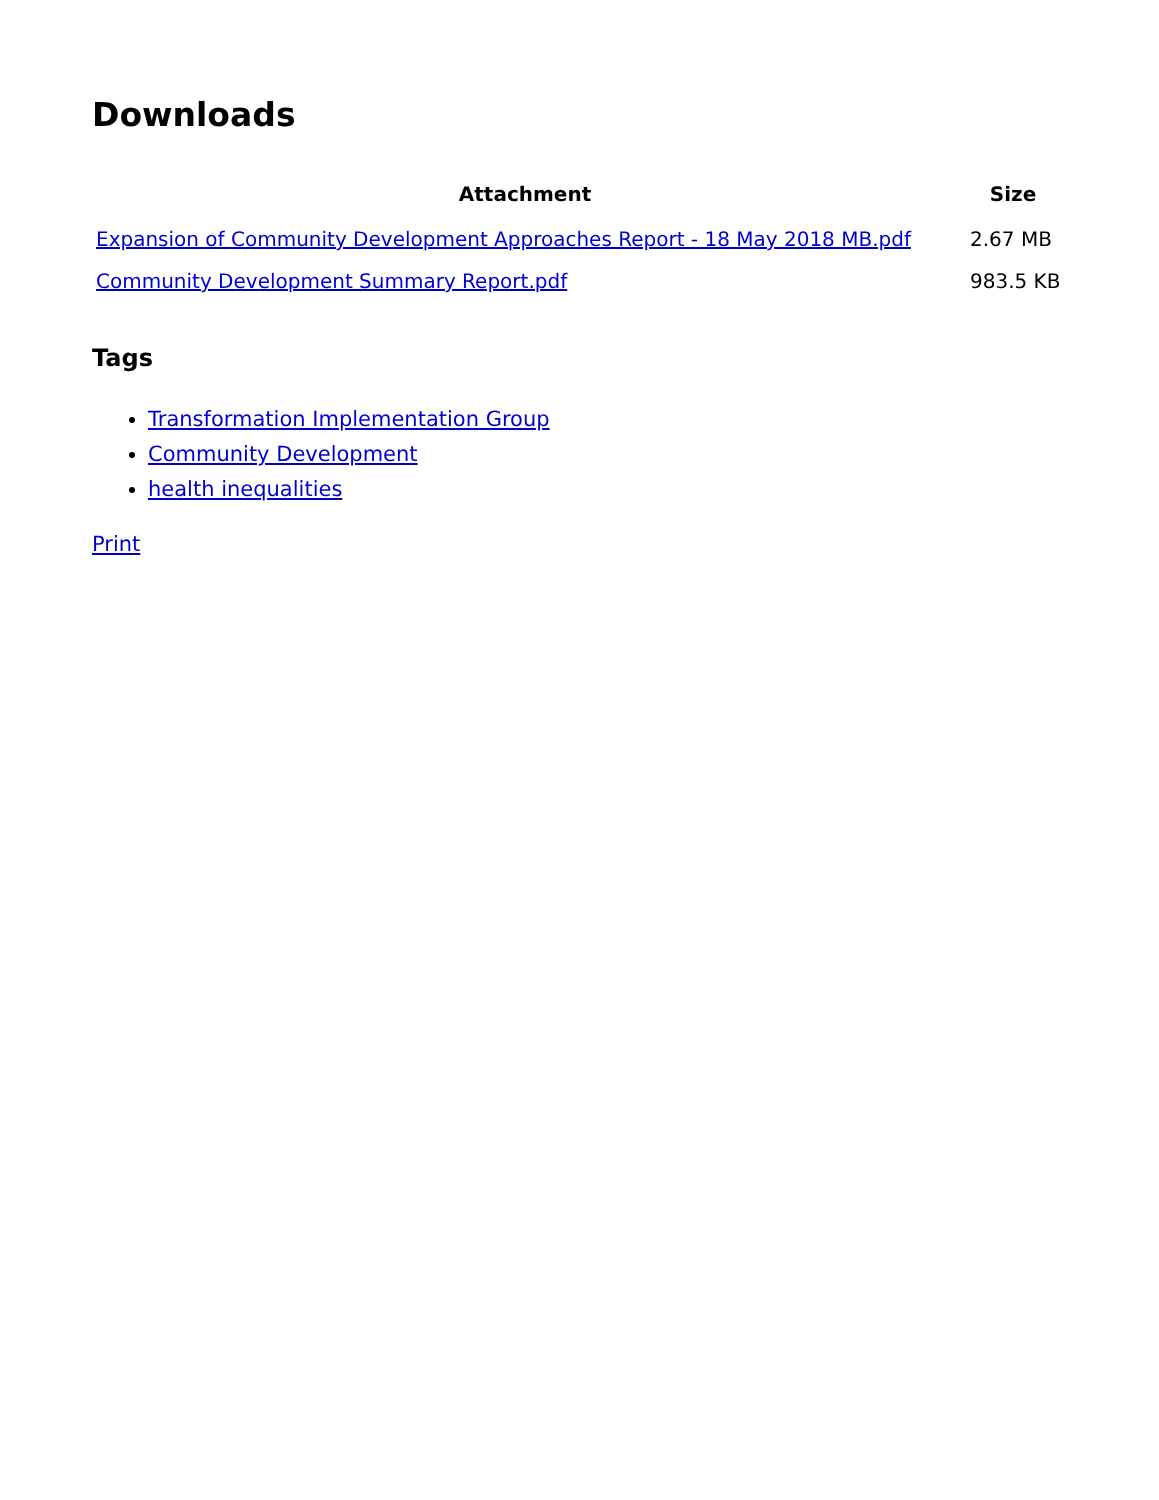Downloads
| Attachment | Size |
| --- | --- |
| Expansion of Community Development Approaches Report - 18 May 2018 MB.pdf | 2.67 MB |
| Community Development Summary Report.pdf | 983.5 KB |
Tags
Transformation Implementation Group
Community Development
health inequalities
Print